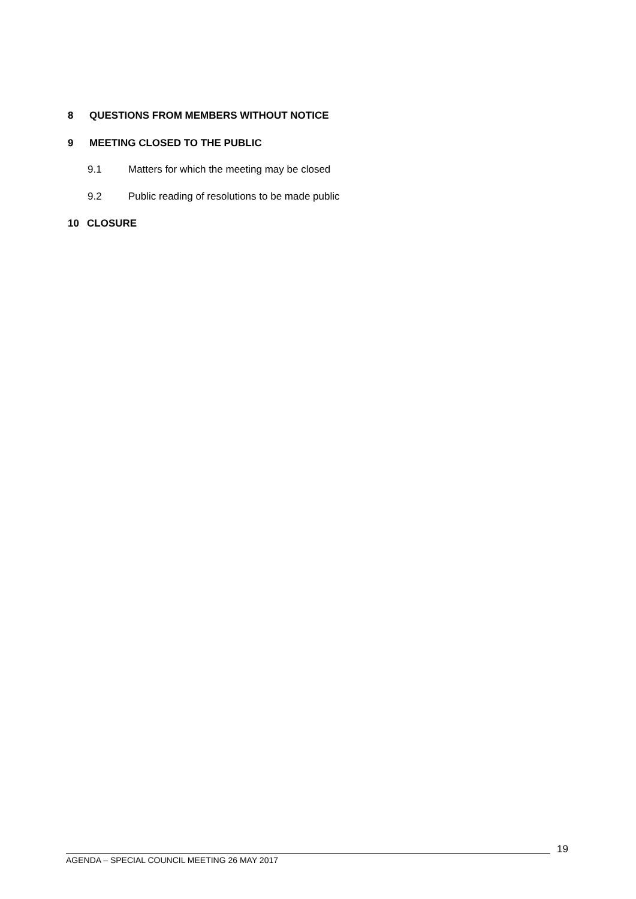8 QUESTIONS FROM MEMBERS WITHOUT NOTICE
9 MEETING CLOSED TO THE PUBLIC
9.1 Matters for which the meeting may be closed
9.2 Public reading of resolutions to be made public
10 CLOSURE
AGENDA – SPECIAL COUNCIL MEETING 26 MAY 2017
19